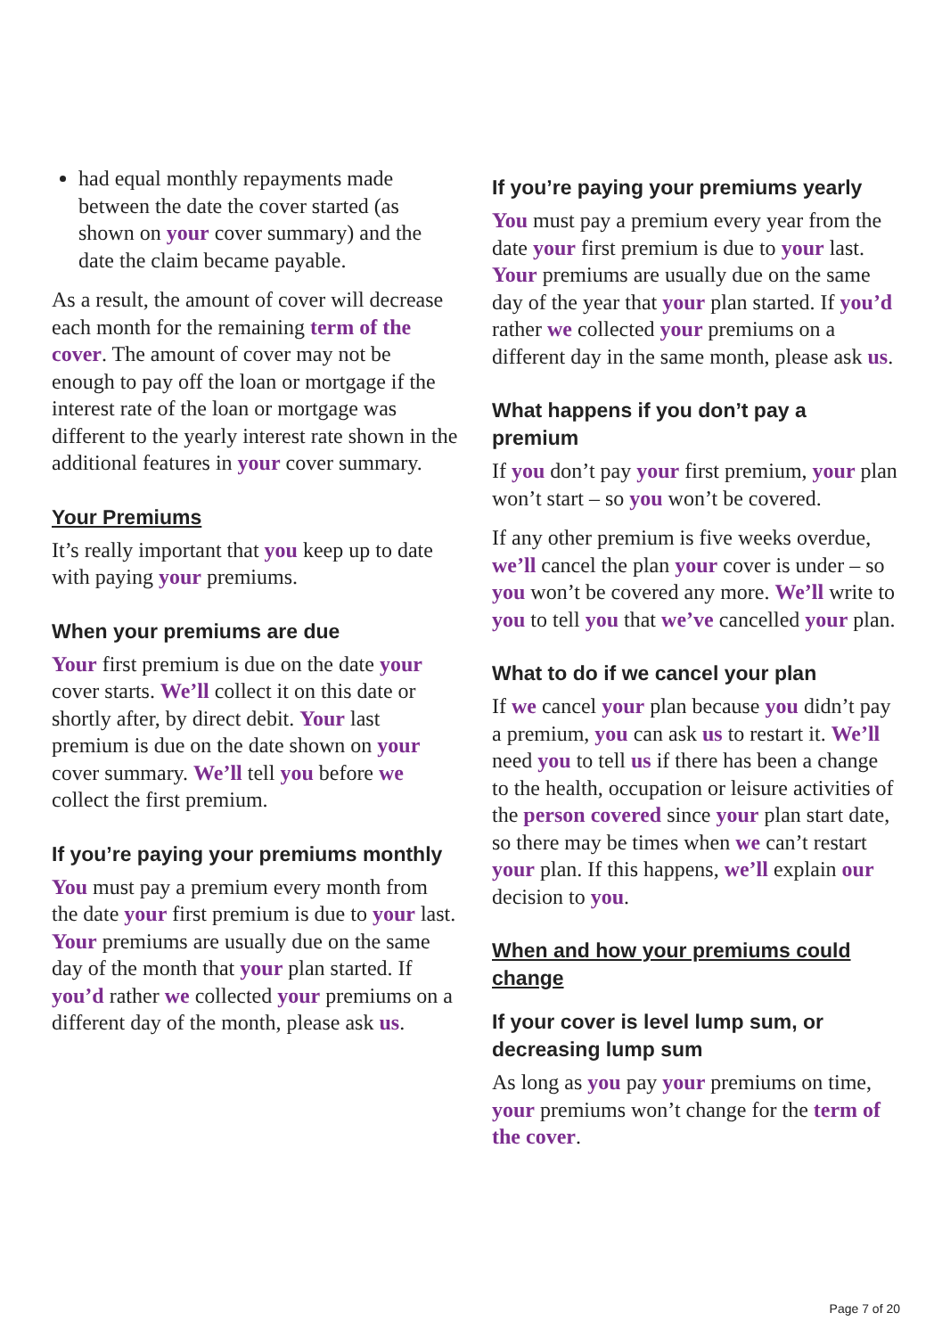had equal monthly repayments made between the date the cover started (as shown on your cover summary) and the date the claim became payable.
As a result, the amount of cover will decrease each month for the remaining term of the cover. The amount of cover may not be enough to pay off the loan or mortgage if the interest rate of the loan or mortgage was different to the yearly interest rate shown in the additional features in your cover summary.
Your Premiums
It’s really important that you keep up to date with paying your premiums.
When your premiums are due
Your first premium is due on the date your cover starts. We’ll collect it on this date or shortly after, by direct debit. Your last premium is due on the date shown on your cover summary. We’ll tell you before we collect the first premium.
If you’re paying your premiums monthly
You must pay a premium every month from the date your first premium is due to your last. Your premiums are usually due on the same day of the month that your plan started. If you’d rather we collected your premiums on a different day of the month, please ask us.
If you’re paying your premiums yearly
You must pay a premium every year from the date your first premium is due to your last. Your premiums are usually due on the same day of the year that your plan started. If you’d rather we collected your premiums on a different day in the same month, please ask us.
What happens if you don’t pay a premium
If you don’t pay your first premium, your plan won’t start – so you won’t be covered.
If any other premium is five weeks overdue, we’ll cancel the plan your cover is under – so you won’t be covered any more. We’ll write to you to tell you that we’ve cancelled your plan.
What to do if we cancel your plan
If we cancel your plan because you didn’t pay a premium, you can ask us to restart it. We’ll need you to tell us if there has been a change to the health, occupation or leisure activities of the person covered since your plan start date, so there may be times when we can’t restart your plan. If this happens, we’ll explain our decision to you.
When and how your premiums could change
If your cover is level lump sum, or decreasing lump sum
As long as you pay your premiums on time, your premiums won’t change for the term of the cover.
Page 7 of 20